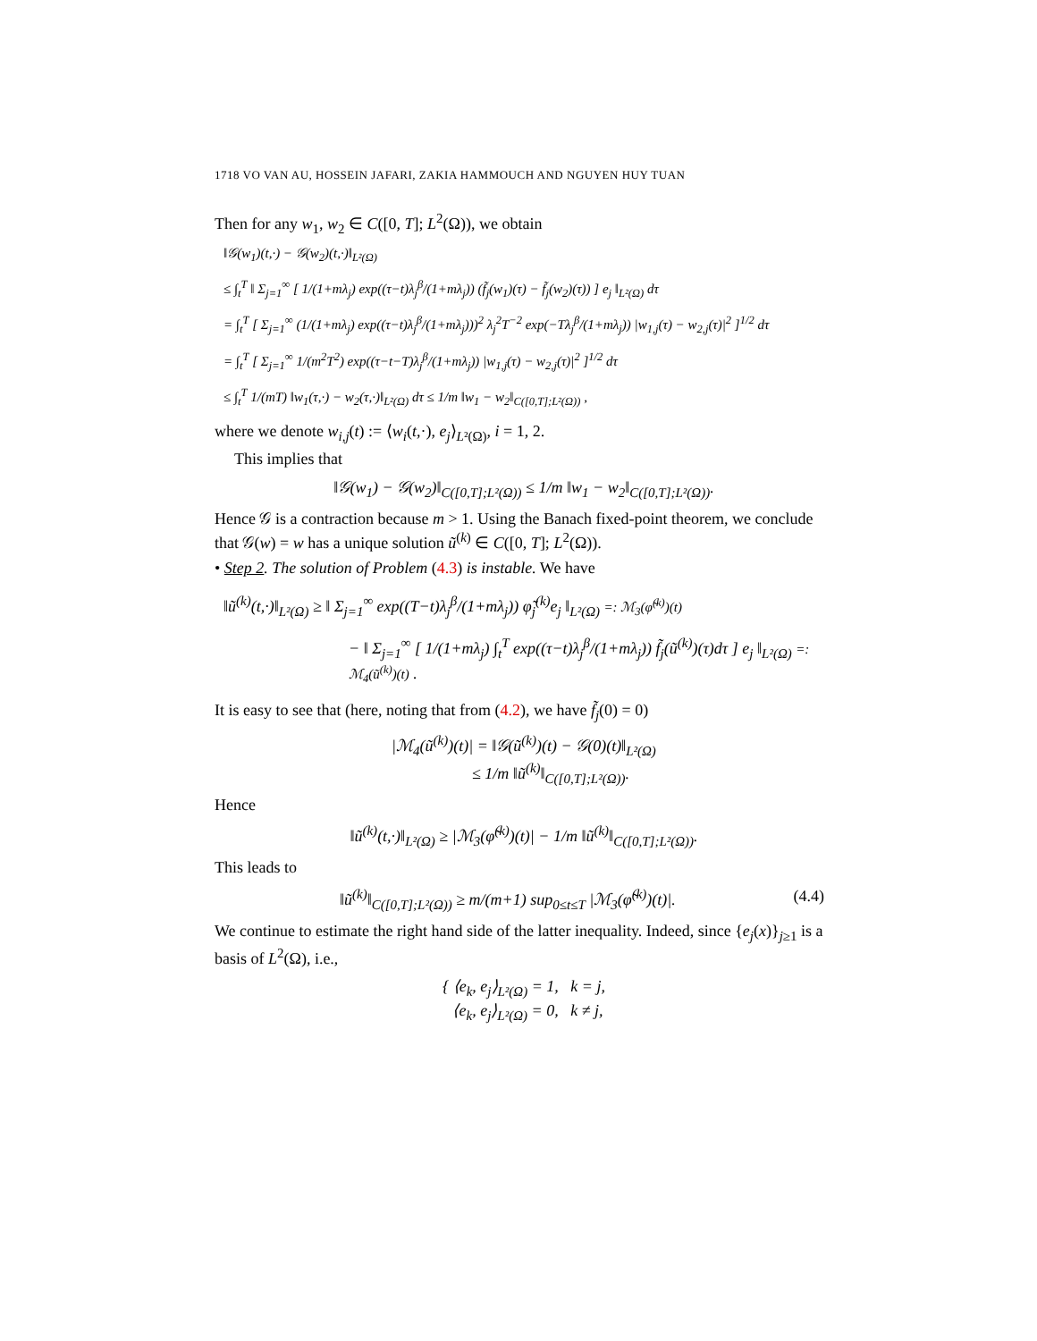1718 VO VAN AU, HOSSEIN JAFARI, ZAKIA HAMMOUCH AND NGUYEN HUY TUAN
Then for any w<sub>1</sub>, w<sub>2</sub> ∈ C([0, T]; L<sup>2</sup>(Ω)), we obtain
‖𝒢(w<sub>1</sub>)(t,·) − 𝒢(w<sub>2</sub>)(t,·)‖<sub>L²(Ω)</sub>
≤ ∫<sub>t</sub><sup>T</sup> ‖ Σ<sub>j=1</sub><sup>∞</sup> [ 1/(1+mλ<sub>j</sub>) exp((τ−t)λ<sub>j</sub><sup>β</sup>/(1+mλ<sub>j</sub>)) (f̃<sub>j</sub>(w<sub>1</sub>)(τ) − f̃<sub>j</sub>(w<sub>2</sub>)(τ)) ] e<sub>j</sub> ‖<sub>L²(Ω)</sub> dτ
= ∫<sub>t</sub><sup>T</sup> [ Σ<sub>j=1</sub><sup>∞</sup> (1/(1+mλ<sub>j</sub>) exp((τ−t)λ<sub>j</sub><sup>β</sup>/(1+mλ<sub>j</sub>)))<sup>2</sup> λ<sub>j</sub><sup>2</sup>T<sup>−2</sup> exp(−Tλ<sub>j</sub><sup>β</sup>/(1+mλ<sub>j</sub>)) |w<sub>1,j</sub>(τ) − w<sub>2,j</sub>(τ)|<sup>2</sup> ]<sup>1/2</sup> dτ
= ∫<sub>t</sub><sup>T</sup> [ Σ<sub>j=1</sub><sup>∞</sup> 1/(m<sup>2</sup>T<sup>2</sup>) exp((τ−t−T)λ<sub>j</sub><sup>β</sup>/(1+mλ<sub>j</sub>)) |w<sub>1,j</sub>(τ) − w<sub>2,j</sub>(τ)|<sup>2</sup> ]<sup>1/2</sup> dτ
≤ ∫<sub>t</sub><sup>T</sup> 1/(mT) ‖w<sub>1</sub>(τ,·) − w<sub>2</sub>(τ,·)‖<sub>L²(Ω)</sub> dτ ≤ 1/m ‖w<sub>1</sub> − w<sub>2</sub>‖<sub>C([0,T];L²(Ω))</sub> ,
where we denote w<sub>i,j</sub>(t) := ⟨w<sub>i</sub>(t,·), e<sub>j</sub>⟩<sub>L²(Ω)</sub>, i = 1, 2.
This implies that
‖𝒢(w<sub>1</sub>) − 𝒢(w<sub>2</sub>)‖<sub>C([0,T];L²(Ω))</sub> ≤ 1/m ‖w<sub>1</sub> − w<sub>2</sub>‖<sub>C([0,T];L²(Ω))</sub>.
Hence 𝒢 is a contraction because m > 1. Using the Banach fixed-point theorem, we conclude that 𝒢(w) = w has a unique solution ũ<sup>(k)</sup> ∈ C([0, T]; L<sup>2</sup>(Ω)).
• Step 2. The solution of Problem (4.3) is instable. We have
‖ũ<sup>(k)</sup>(t,·)‖<sub>L²(Ω)</sub> ≥ ‖ Σ<sub>j=1</sub><sup>∞</sup> exp((T−t)λ<sub>j</sub><sup>β</sup>/(1+mλ<sub>j</sub>)) φ̃<sub>j</sub><sup>(k)</sup>e<sub>j</sub> ‖<sub>L²(Ω)</sub> =: ℳ<sub>3</sub>(φ̃<sup>(k)</sup>)(t)
− ‖ Σ<sub>j=1</sub><sup>∞</sup> [ 1/(1+mλ<sub>j</sub>) ∫<sub>t</sub><sup>T</sup> exp((τ−t)λ<sub>j</sub><sup>β</sup>/(1+mλ<sub>j</sub>)) f̃<sub>j</sub>(ũ<sup>(k)</sup>)(τ)dτ ] e<sub>j</sub> ‖<sub>L²(Ω)</sub> =: ℳ<sub>4</sub>(ũ<sup>(k)</sup>)(t) .
It is easy to see that (here, noting that from (4.2), we have f̃<sub>j</sub>(0) = 0)
|ℳ<sub>4</sub>(ũ<sup>(k)</sup>)(t)| = ‖𝒢(ũ<sup>(k)</sup>)(t) − 𝒢(0)(t)‖<sub>L²(Ω)</sub>
≤ 1/m ‖ũ<sup>(k)</sup>‖<sub>C([0,T];L²(Ω))</sub>.
Hence
‖ũ<sup>(k)</sup>(t,·)‖<sub>L²(Ω)</sub> ≥ |ℳ<sub>3</sub>(φ̃<sup>(k)</sup>)(t)| − 1/m ‖ũ<sup>(k)</sup>‖<sub>C([0,T];L²(Ω))</sub>.
This leads to
‖ũ<sup>(k)</sup>‖<sub>C([0,T];L²(Ω))</sub> ≥ m/(m+1) sup<sub>0≤t≤T</sub> |ℳ<sub>3</sub>(φ̃<sup>(k)</sup>)(t)|. (4.4)
We continue to estimate the right hand side of the latter inequality. Indeed, since {e<sub>j</sub>(x)}<sub>j≥1</sub> is a basis of L<sup>2</sup>(Ω), i.e.,
{ ⟨e<sub>k</sub>, e<sub>j</sub>⟩<sub>L²(Ω)</sub> = 1, k = j,
⟨e<sub>k</sub>, e<sub>j</sub>⟩<sub>L²(Ω)</sub> = 0, k ≠ j,